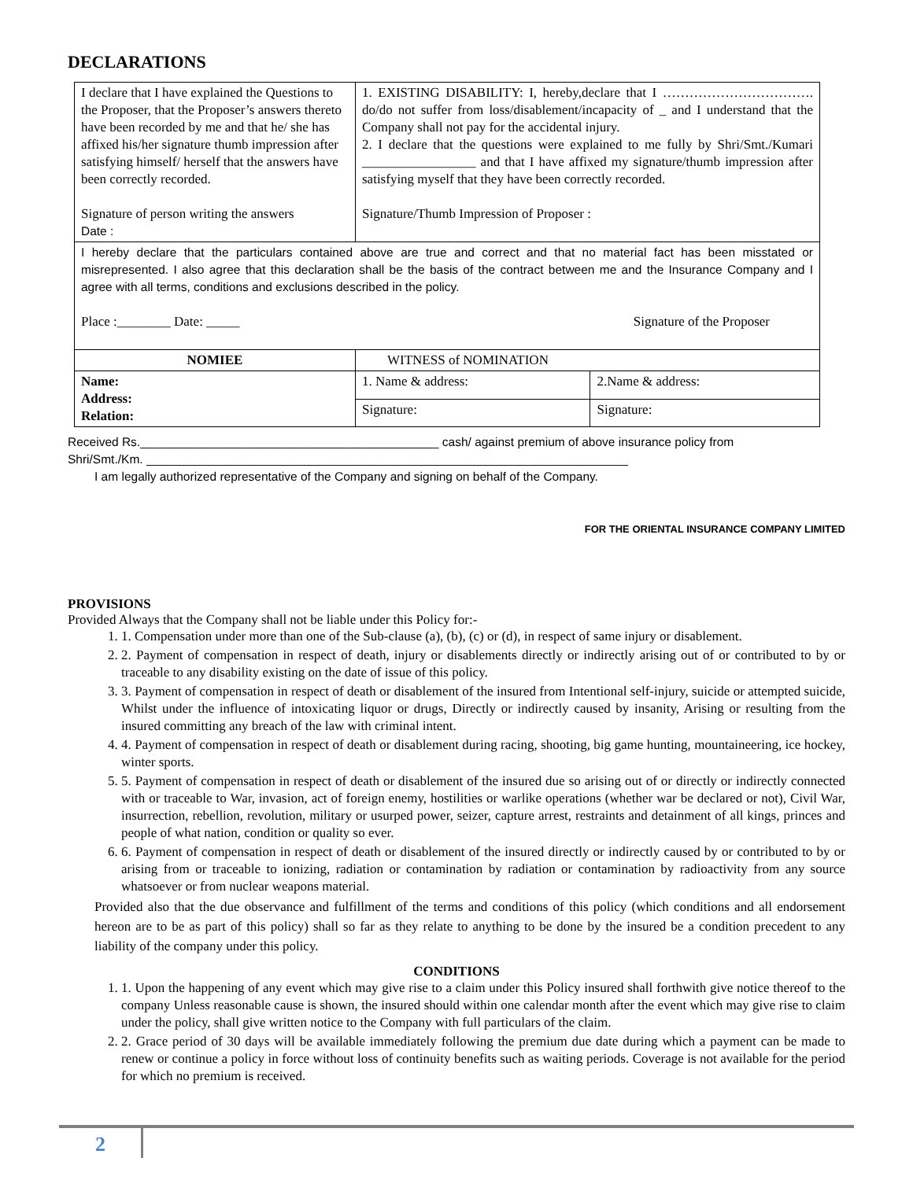DECLARATIONS
| I declare that I have explained the Questions to the Proposer, that the Proposer’s answers thereto have been recorded by me and that he/ she has affixed his/her signature thumb impression after satisfying himself/ herself that the answers have been correctly recorded. Signature of person writing the answers Date : | 1. EXISTING DISABILITY: I, hereby,declare that I ……………………………. do/do not suffer from loss/disablement/incapacity of _ and I understand that the Company shall not pay for the accidental injury. 2. I declare that the questions were explained to me fully by Shri/Smt./Kumari _________________ and that I have affixed my signature/thumb impression after satisfying myself that they have been correctly recorded. Signature/Thumb Impression of Proposer : | |
| I hereby declare that the particulars contained above are true and correct and that no material fact has been misstated or misrepresented. I also agree that this declaration shall be the basis of the contract between me and the Insurance Company and I agree with all terms, conditions and exclusions described in the policy. Place :________ Date: _____ Signature of the Proposer | | |
| NOMIEE | WITNESS of NOMINATION | |
| Name: Address: Relation: | 1. Name & address: | 2.Name & address: |
| | Signature: | Signature: |
Received Rs.____________________________________________ cash/ against premium of above insurance policy from
Shri/Smt./Km. _______________________________________________________________________
I am legally authorized representative of the Company and signing on behalf of the Company.
FOR THE ORIENTAL INSURANCE COMPANY LIMITED
PROVISIONS
Provided Always that the Company shall not be liable under this Policy for:-
1. 1. Compensation under more than one of the Sub-clause (a), (b), (c) or (d), in respect of same injury or disablement.
2. 2. Payment of compensation in respect of death, injury or disablements directly or indirectly arising out of or contributed to by or traceable to any disability existing on the date of issue of this policy.
3. 3. Payment of compensation in respect of death or disablement of the insured from Intentional self-injury, suicide or attempted suicide, Whilst under the influence of intoxicating liquor or drugs, Directly or indirectly caused by insanity, Arising or resulting from the insured committing any breach of the law with criminal intent.
4. 4. Payment of compensation in respect of death or disablement during racing, shooting, big game hunting, mountaineering, ice hockey, winter sports.
5. 5. Payment of compensation in respect of death or disablement of the insured due so arising out of or directly or indirectly connected with or traceable to War, invasion, act of foreign enemy, hostilities or warlike operations (whether war be declared or not), Civil War, insurrection, rebellion, revolution, military or usurped power, seizer, capture arrest, restraints and detainment of all kings, princes and people of what nation, condition or quality so ever.
6. 6. Payment of compensation in respect of death or disablement of the insured directly or indirectly caused by or contributed to by or arising from or traceable to ionizing, radiation or contamination by radiation or contamination by radioactivity from any source whatsoever or from nuclear weapons material.
Provided also that the due observance and fulfillment of the terms and conditions of this policy (which conditions and all endorsement hereon are to be as part of this policy) shall so far as they relate to anything to be done by the insured be a condition precedent to any liability of the company under this policy.
CONDITIONS
1. 1. Upon the happening of any event which may give rise to a claim under this Policy insured shall forthwith give notice thereof to the company Unless reasonable cause is shown, the insured should within one calendar month after the event which may give rise to claim under the policy, shall give written notice to the Company with full particulars of the claim.
2. 2. Grace period of 30 days will be available immediately following the premium due date during which a payment can be made to renew or continue a policy in force without loss of continuity benefits such as waiting periods. Coverage is not available for the period for which no premium is received.
2